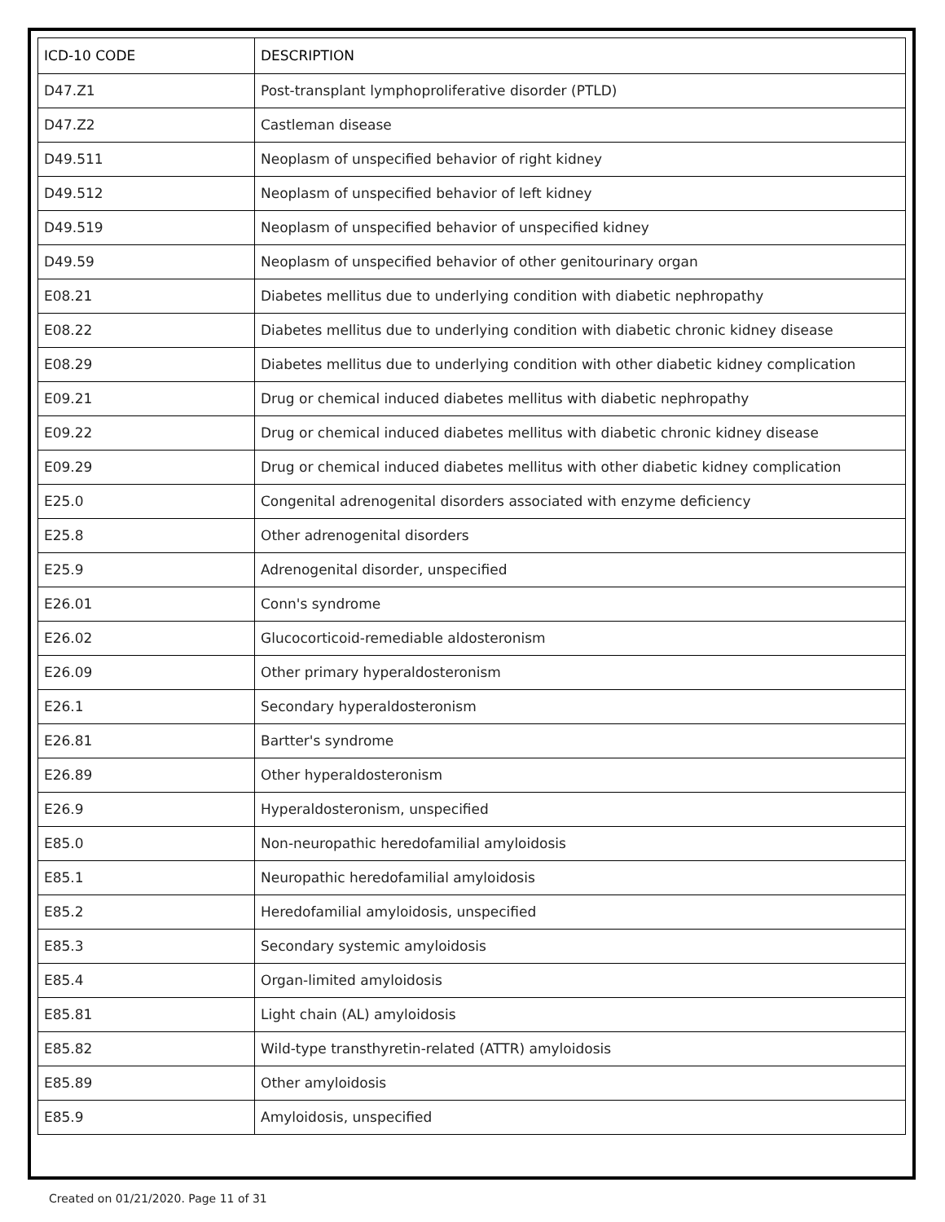| ICD-10 CODE | DESCRIPTION |
| --- | --- |
| D47.Z1 | Post-transplant lymphoproliferative disorder (PTLD) |
| D47.Z2 | Castleman disease |
| D49.511 | Neoplasm of unspecified behavior of right kidney |
| D49.512 | Neoplasm of unspecified behavior of left kidney |
| D49.519 | Neoplasm of unspecified behavior of unspecified kidney |
| D49.59 | Neoplasm of unspecified behavior of other genitourinary organ |
| E08.21 | Diabetes mellitus due to underlying condition with diabetic nephropathy |
| E08.22 | Diabetes mellitus due to underlying condition with diabetic chronic kidney disease |
| E08.29 | Diabetes mellitus due to underlying condition with other diabetic kidney complication |
| E09.21 | Drug or chemical induced diabetes mellitus with diabetic nephropathy |
| E09.22 | Drug or chemical induced diabetes mellitus with diabetic chronic kidney disease |
| E09.29 | Drug or chemical induced diabetes mellitus with other diabetic kidney complication |
| E25.0 | Congenital adrenogenital disorders associated with enzyme deficiency |
| E25.8 | Other adrenogenital disorders |
| E25.9 | Adrenogenital disorder, unspecified |
| E26.01 | Conn's syndrome |
| E26.02 | Glucocorticoid-remediable aldosteronism |
| E26.09 | Other primary hyperaldosteronism |
| E26.1 | Secondary hyperaldosteronism |
| E26.81 | Bartter's syndrome |
| E26.89 | Other hyperaldosteronism |
| E26.9 | Hyperaldosteronism, unspecified |
| E85.0 | Non-neuropathic heredofamilial amyloidosis |
| E85.1 | Neuropathic heredofamilial amyloidosis |
| E85.2 | Heredofamilial amyloidosis, unspecified |
| E85.3 | Secondary systemic amyloidosis |
| E85.4 | Organ-limited amyloidosis |
| E85.81 | Light chain (AL) amyloidosis |
| E85.82 | Wild-type transthyretin-related (ATTR) amyloidosis |
| E85.89 | Other amyloidosis |
| E85.9 | Amyloidosis, unspecified |
Created on 01/21/2020. Page 11 of 31